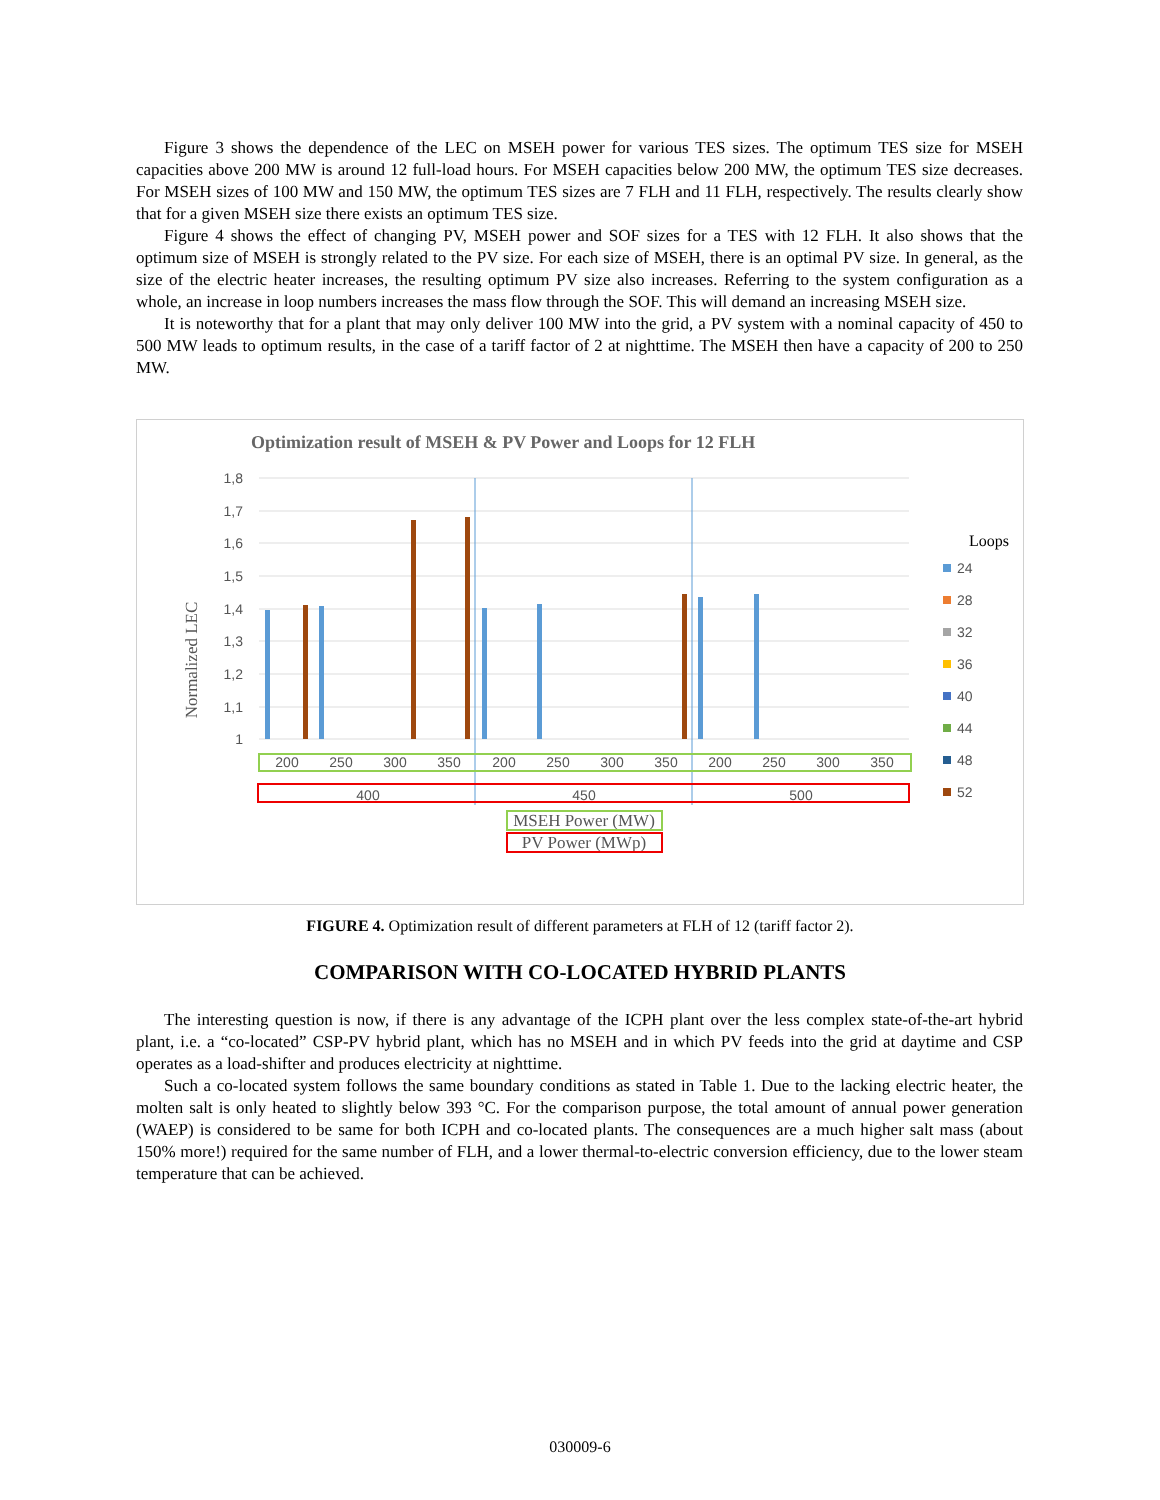Figure 3 shows the dependence of the LEC on MSEH power for various TES sizes. The optimum TES size for MSEH capacities above 200 MW is around 12 full-load hours. For MSEH capacities below 200 MW, the optimum TES size decreases. For MSEH sizes of 100 MW and 150 MW, the optimum TES sizes are 7 FLH and 11 FLH, respectively. The results clearly show that for a given MSEH size there exists an optimum TES size.
Figure 4 shows the effect of changing PV, MSEH power and SOF sizes for a TES with 12 FLH. It also shows that the optimum size of MSEH is strongly related to the PV size. For each size of MSEH, there is an optimal PV size. In general, as the size of the electric heater increases, the resulting optimum PV size also increases. Referring to the system configuration as a whole, an increase in loop numbers increases the mass flow through the SOF. This will demand an increasing MSEH size.
It is noteworthy that for a plant that may only deliver 100 MW into the grid, a PV system with a nominal capacity of 450 to 500 MW leads to optimum results, in the case of a tariff factor of 2 at nighttime. The MSEH then have a capacity of 200 to 250 MW.
Optimization result of MSEH & PV Power and Loops for 12 FLH
Normalized LEC
1,8
1,7
1,6
1,5
1,4
1,3
1,2
1,1
1
200
250
300
350
200
250
300
350
200
250
300
350
400
450
500
MSEH Power (MW)
PV Power (MWp)
Loops
24
28
32
36
40
44
48
52
FIGURE 4. Optimization result of different parameters at FLH of 12 (tariff factor 2).
COMPARISON WITH CO-LOCATED HYBRID PLANTS
The interesting question is now, if there is any advantage of the ICPH plant over the less complex state-of-the-art hybrid plant, i.e. a “co-located” CSP-PV hybrid plant, which has no MSEH and in which PV feeds into the grid at daytime and CSP operates as a load-shifter and produces electricity at nighttime.
Such a co-located system follows the same boundary conditions as stated in Table 1. Due to the lacking electric heater, the molten salt is only heated to slightly below 393 °C. For the comparison purpose, the total amount of annual power generation (WAEP) is considered to be same for both ICPH and co-located plants. The consequences are a much higher salt mass (about 150% more!) required for the same number of FLH, and a lower thermal-to-electric conversion efficiency, due to the lower steam temperature that can be achieved.
030009-6